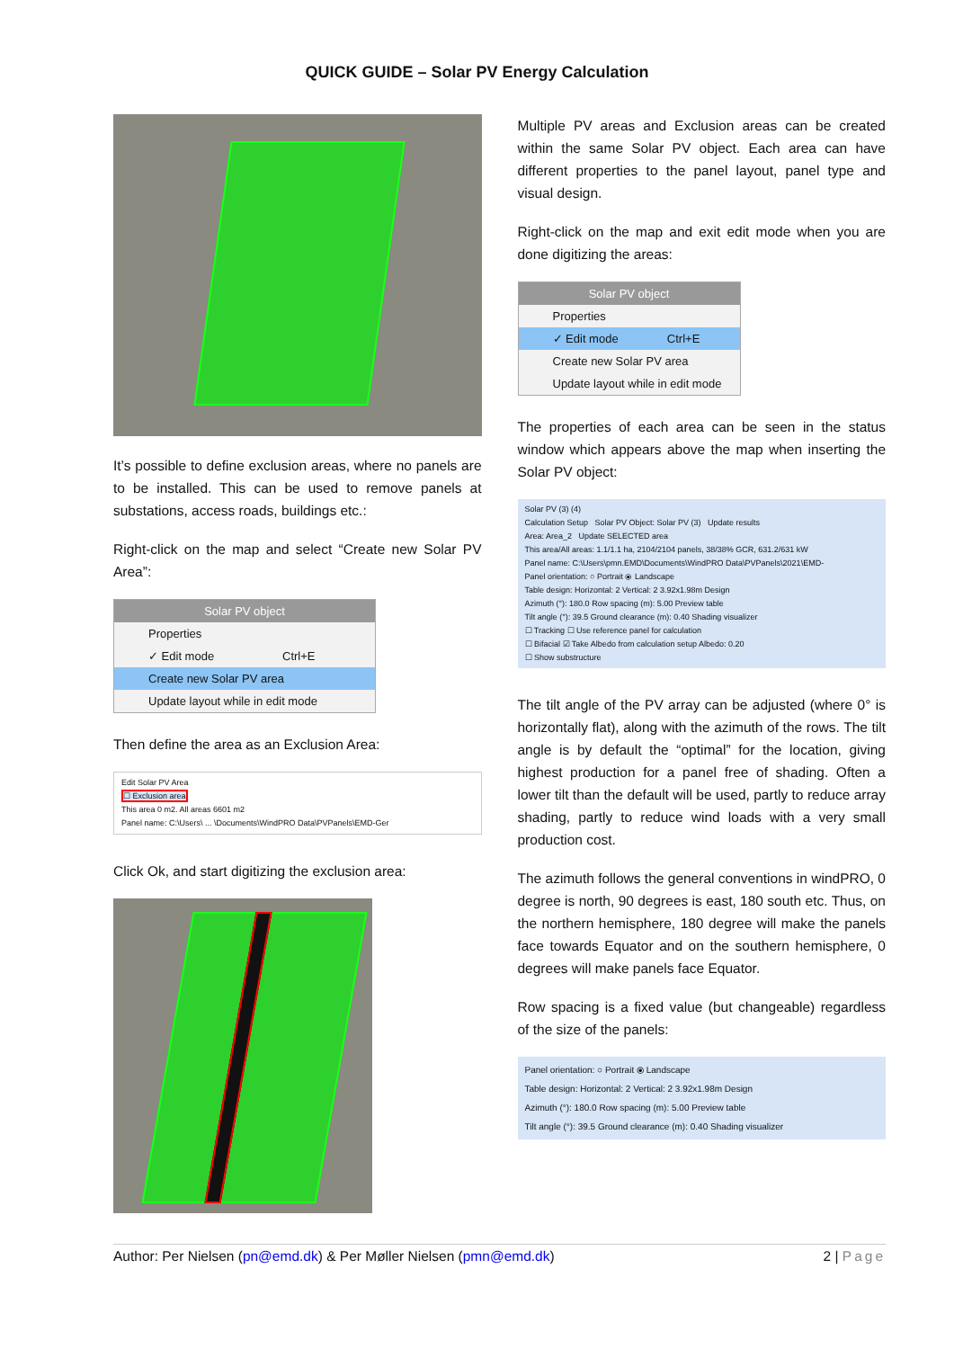QUICK GUIDE – Solar PV Energy Calculation
It’s possible to define exclusion areas, where no panels are to be installed. This can be used to remove panels at substations, access roads, buildings etc.:
Right-click on the map and select “Create new Solar PV Area”:
Solar PV object
Properties
✓ Edit mode Ctrl+E
Create new Solar PV area
Update layout while in edit mode
Then define the area as an Exclusion Area:
Edit Solar PV Area
☐ Exclusion area
This area 0 m2. All areas 6601 m2
Panel name: C:\Users\ ... \Documents\WindPRO Data\PVPanels\EMD-Ger
Click Ok, and start digitizing the exclusion area:
Multiple PV areas and Exclusion areas can be created within the same Solar PV object. Each area can have different properties to the panel layout, panel type and visual design.
Right-click on the map and exit edit mode when you are done digitizing the areas:
Solar PV object
Properties
✓ Edit mode Ctrl+E
Create new Solar PV area
Update layout while in edit mode
The properties of each area can be seen in the status window which appears above the map when inserting the Solar PV object:
Solar PV (3) (4)
Calculation Setup Solar PV Object: Solar PV (3) Update results
Area: Area_2 Update SELECTED area
This area/All areas: 1.1/1.1 ha, 2104/2104 panels, 38/38% GCR, 631.2/631 kW
Panel name: C:\Users\pmn.EMD\Documents\WindPRO Data\PVPanels\2021\EMD-
Panel orientation: ○ Portrait ⦿ Landscape
Table design: Horizontal: 2 Vertical: 2 3.92x1.98m Design
Azimuth (°): 180.0 Row spacing (m): 5.00 Preview table
Tilt angle (°): 39.5 Ground clearance (m): 0.40 Shading visualizer
☐ Tracking ☐ Use reference panel for calculation
☐ Bifacial ☑ Take Albedo from calculation setup Albedo: 0.20
☐ Show substructure
The tilt angle of the PV array can be adjusted (where 0° is horizontally flat), along with the azimuth of the rows. The tilt angle is by default the “optimal” for the location, giving highest production for a panel free of shading. Often a lower tilt than the default will be used, partly to reduce array shading, partly to reduce wind loads with a very small production cost.
The azimuth follows the general conventions in windPRO, 0 degree is north, 90 degrees is east, 180 south etc. Thus, on the northern hemisphere, 180 degree will make the panels face towards Equator and on the southern hemisphere, 0 degrees will make panels face Equator.
Row spacing is a fixed value (but changeable) regardless of the size of the panels:
Panel orientation: ○ Portrait ⦿ Landscape
Table design: Horizontal: 2 Vertical: 2 3.92x1.98m Design
Azimuth (°): 180.0 Row spacing (m): 5.00 Preview table
Tilt angle (°): 39.5 Ground clearance (m): 0.40 Shading visualizer
Author: Per Nielsen (pn@emd.dk) & Per Møller Nielsen (pmn@emd.dk) 2 | Page